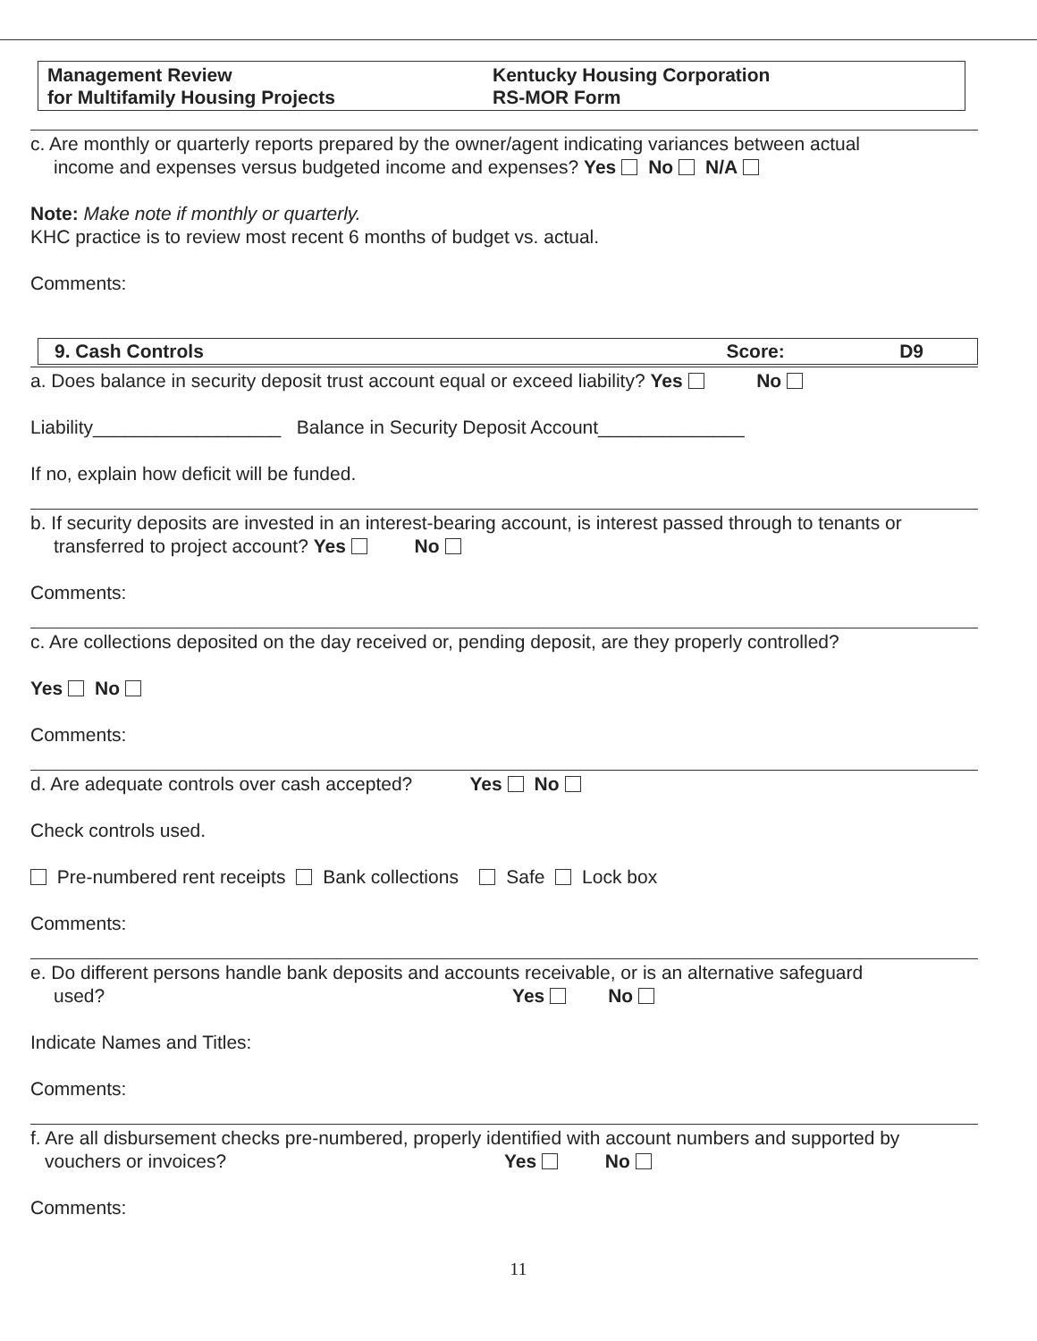Management Review
for Multifamily Housing Projects
Kentucky Housing Corporation
RS-MOR Form
c. Are monthly or quarterly reports prepared by the owner/agent indicating variances between actual
income and expenses versus budgeted income and expenses? Yes No N/A
Note: Make note if monthly or quarterly.
KHC practice is to review most recent 6 months of budget vs. actual.
Comments:
9. Cash Controls Score: D9
a. Does balance in security deposit trust account equal or exceed liability? Yes No
Liability__________________ Balance in Security Deposit Account______________
If no, explain how deficit will be funded.
b. If security deposits are invested in an interest-bearing account, is interest passed through to tenants or
transferred to project account? Yes No
Comments:
c. Are collections deposited on the day received or, pending deposit, are they properly controlled?
Yes No
Comments:
d. Are adequate controls over cash accepted? Yes No
Check controls used.
Pre-numbered rent receipts Bank collections Safe Lock box
Comments:
e. Do different persons handle bank deposits and accounts receivable, or is an alternative safeguard
used? Yes No
Indicate Names and Titles:
Comments:
f. Are all disbursement checks pre-numbered, properly identified with account numbers and supported by
vouchers or invoices? Yes No
Comments:
11